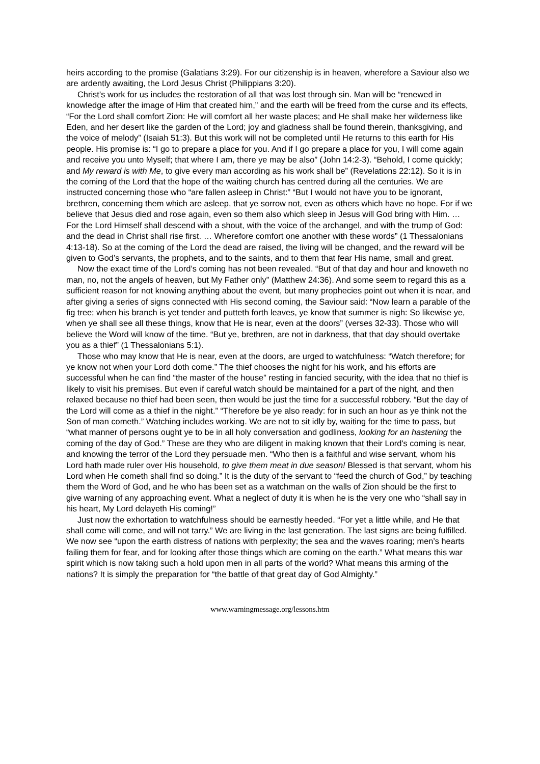heirs according to the promise (Galatians 3:29). For our citizenship is in heaven, wherefore a Saviour also we are ardently awaiting, the Lord Jesus Christ (Philippians 3:20).
Christ’s work for us includes the restoration of all that was lost through sin. Man will be “renewed in knowledge after the image of Him that created him,” and the earth will be freed from the curse and its effects, “For the Lord shall comfort Zion: He will comfort all her waste places; and He shall make her wilderness like Eden, and her desert like the garden of the Lord; joy and gladness shall be found therein, thanksgiving, and the voice of melody” (Isaiah 51:3). But this work will not be completed until He returns to this earth for His people. His promise is: “I go to prepare a place for you. And if I go prepare a place for you, I will come again and receive you unto Myself; that where I am, there ye may be also” (John 14:2-3). “Behold, I come quickly; and My reward is with Me, to give every man according as his work shall be” (Revelations 22:12). So it is in the coming of the Lord that the hope of the waiting church has centred during all the centuries. We are instructed concerning those who “are fallen asleep in Christ:” “But I would not have you to be ignorant, brethren, concerning them which are asleep, that ye sorrow not, even as others which have no hope. For if we believe that Jesus died and rose again, even so them also which sleep in Jesus will God bring with Him. … For the Lord Himself shall descend with a shout, with the voice of the archangel, and with the trump of God: and the dead in Christ shall rise first. … Wherefore comfort one another with these words” (1 Thessalonians 4:13-18). So at the coming of the Lord the dead are raised, the living will be changed, and the reward will be given to God’s servants, the prophets, and to the saints, and to them that fear His name, small and great.
Now the exact time of the Lord’s coming has not been revealed. “But of that day and hour and knoweth no man, no, not the angels of heaven, but My Father only” (Matthew 24:36). And some seem to regard this as a sufficient reason for not knowing anything about the event, but many prophecies point out when it is near, and after giving a series of signs connected with His second coming, the Saviour said: “Now learn a parable of the fig tree; when his branch is yet tender and putteth forth leaves, ye know that summer is nigh: So likewise ye, when ye shall see all these things, know that He is near, even at the doors” (verses 32-33). Those who will believe the Word will know of the time. “But ye, brethren, are not in darkness, that that day should overtake you as a thief” (1 Thessalonians 5:1).
Those who may know that He is near, even at the doors, are urged to watchfulness: “Watch therefore; for ye know not when your Lord doth come.” The thief chooses the night for his work, and his efforts are successful when he can find “the master of the house” resting in fancied security, with the idea that no thief is likely to visit his premises. But even if careful watch should be maintained for a part of the night, and then relaxed because no thief had been seen, then would be just the time for a successful robbery. “But the day of the Lord will come as a thief in the night.” “Therefore be ye also ready: for in such an hour as ye think not the Son of man cometh.” Watching includes working. We are not to sit idly by, waiting for the time to pass, but “what manner of persons ought ye to be in all holy conversation and godliness, looking for an hastening the coming of the day of God.” These are they who are diligent in making known that their Lord's coming is near, and knowing the terror of the Lord they persuade men. “Who then is a faithful and wise servant, whom his Lord hath made ruler over His household, to give them meat in due season! Blessed is that servant, whom his Lord when He cometh shall find so doing.” It is the duty of the servant to “feed the church of God,” by teaching them the Word of God, and he who has been set as a watchman on the walls of Zion should be the first to give warning of any approaching event. What a neglect of duty it is when he is the very one who “shall say in his heart, My Lord delayeth His coming!”
Just now the exhortation to watchfulness should be earnestly heeded. “For yet a little while, and He that shall come will come, and will not tarry.” We are living in the last generation. The last signs are being fulfilled. We now see “upon the earth distress of nations with perplexity; the sea and the waves roaring; men’s hearts failing them for fear, and for looking after those things which are coming on the earth.” What means this war spirit which is now taking such a hold upon men in all parts of the world? What means this arming of the nations? It is simply the preparation for “the battle of that great day of God Almighty.”
www.warningmessage.org/lessons.htm